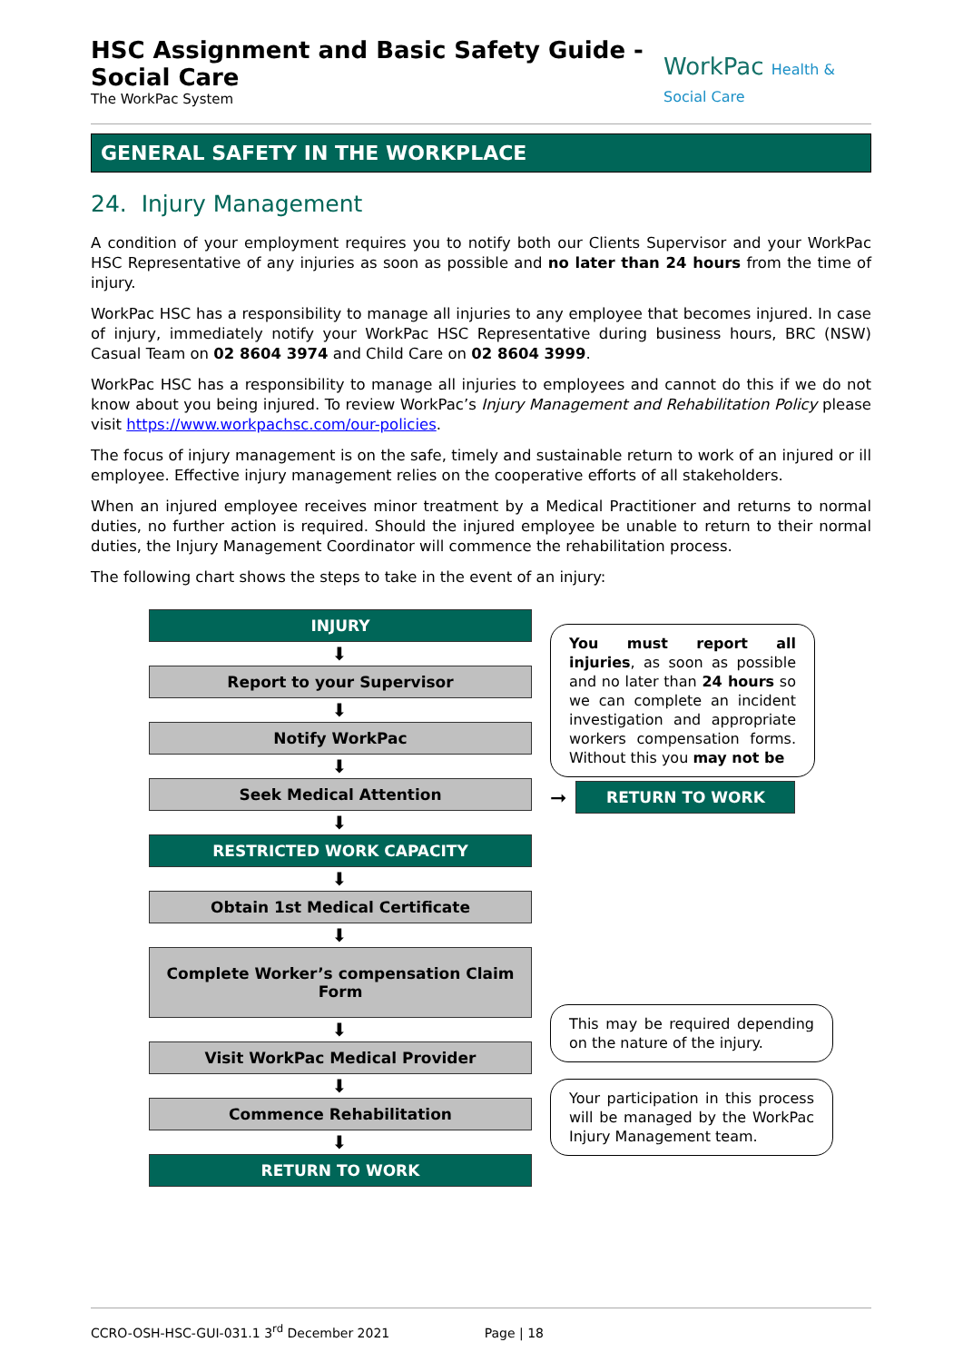HSC Assignment and Basic Safety Guide - Social Care
The WorkPac System
WorkPac Health & Social Care
GENERAL SAFETY IN THE WORKPLACE
24. Injury Management
A condition of your employment requires you to notify both our Clients Supervisor and your WorkPac HSC Representative of any injuries as soon as possible and no later than 24 hours from the time of injury.
WorkPac HSC has a responsibility to manage all injuries to any employee that becomes injured. In case of injury, immediately notify your WorkPac HSC Representative during business hours, BRC (NSW) Casual Team on 02 8604 3974 and Child Care on 02 8604 3999.
WorkPac HSC has a responsibility to manage all injuries to employees and cannot do this if we do not know about you being injured. To review WorkPac’s Injury Management and Rehabilitation Policy please visit https://www.workpachsc.com/our-policies.
The focus of injury management is on the safe, timely and sustainable return to work of an injured or ill employee. Effective injury management relies on the cooperative efforts of all stakeholders.
When an injured employee receives minor treatment by a Medical Practitioner and returns to normal duties, no further action is required. Should the injured employee be unable to return to their normal duties, the Injury Management Coordinator will commence the rehabilitation process.
The following chart shows the steps to take in the event of an injury:
INJURY
⬇
Report to your Supervisor
⬇
Notify WorkPac
⬇
Seek Medical Attention
⬇
RESTRICTED WORK CAPACITY
⬇
Obtain 1st Medical Certificate
⬇
Complete Worker’s compensation Claim Form
⬇
Visit WorkPac Medical Provider
⬇
Commence Rehabilitation
⬇
RETURN TO WORK
You must report all injuries, as soon as possible and no later than 24 hours so we can complete an incident investigation and appropriate workers compensation forms. Without this you may not be
➞
RETURN TO WORK
This may be required depending on the nature of the injury.
Your participation in this process will be managed by the WorkPac Injury Management team.
CCRO-OSH-HSC-GUI-031.1 3<sup>rd</sup> December 2021 Page | 18